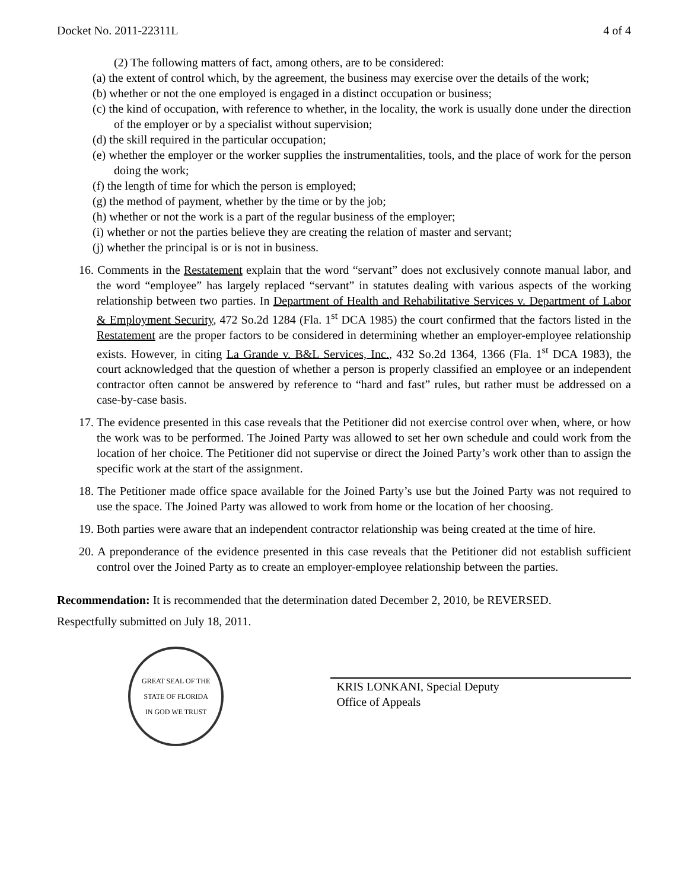Docket No. 2011-22311L 4 of 4
(2) The following matters of fact, among others, are to be considered:
(a) the extent of control which, by the agreement, the business may exercise over the details of the work;
(b) whether or not the one employed is engaged in a distinct occupation or business;
(c) the kind of occupation, with reference to whether, in the locality, the work is usually done under the direction of the employer or by a specialist without supervision;
(d) the skill required in the particular occupation;
(e) whether the employer or the worker supplies the instrumentalities, tools, and the place of work for the person doing the work;
(f) the length of time for which the person is employed;
(g) the method of payment, whether by the time or by the job;
(h) whether or not the work is a part of the regular business of the employer;
(i) whether or not the parties believe they are creating the relation of master and servant;
(j) whether the principal is or is not in business.
16. Comments in the Restatement explain that the word “servant” does not exclusively connote manual labor, and the word “employee” has largely replaced “servant” in statutes dealing with various aspects of the working relationship between two parties. In Department of Health and Rehabilitative Services v. Department of Labor & Employment Security, 472 So.2d 1284 (Fla. 1<sup>st</sup> DCA 1985) the court confirmed that the factors listed in the Restatement are the proper factors to be considered in determining whether an employer-employee relationship exists. However, in citing La Grande v. B&L Services, Inc., 432 So.2d 1364, 1366 (Fla. 1<sup>st</sup> DCA 1983), the court acknowledged that the question of whether a person is properly classified an employee or an independent contractor often cannot be answered by reference to “hard and fast” rules, but rather must be addressed on a case-by-case basis.
17. The evidence presented in this case reveals that the Petitioner did not exercise control over when, where, or how the work was to be performed. The Joined Party was allowed to set her own schedule and could work from the location of her choice. The Petitioner did not supervise or direct the Joined Party’s work other than to assign the specific work at the start of the assignment.
18. The Petitioner made office space available for the Joined Party’s use but the Joined Party was not required to use the space. The Joined Party was allowed to work from home or the location of her choosing.
19. Both parties were aware that an independent contractor relationship was being created at the time of hire.
20. A preponderance of the evidence presented in this case reveals that the Petitioner did not establish sufficient control over the Joined Party as to create an employer-employee relationship between the parties.
Recommendation: It is recommended that the determination dated December 2, 2010, be REVERSED.
Respectfully submitted on July 18, 2011.
GREAT SEAL OF THE STATE OF FLORIDA
IN GOD WE TRUST
KRIS LONKANI, Special Deputy
Office of Appeals